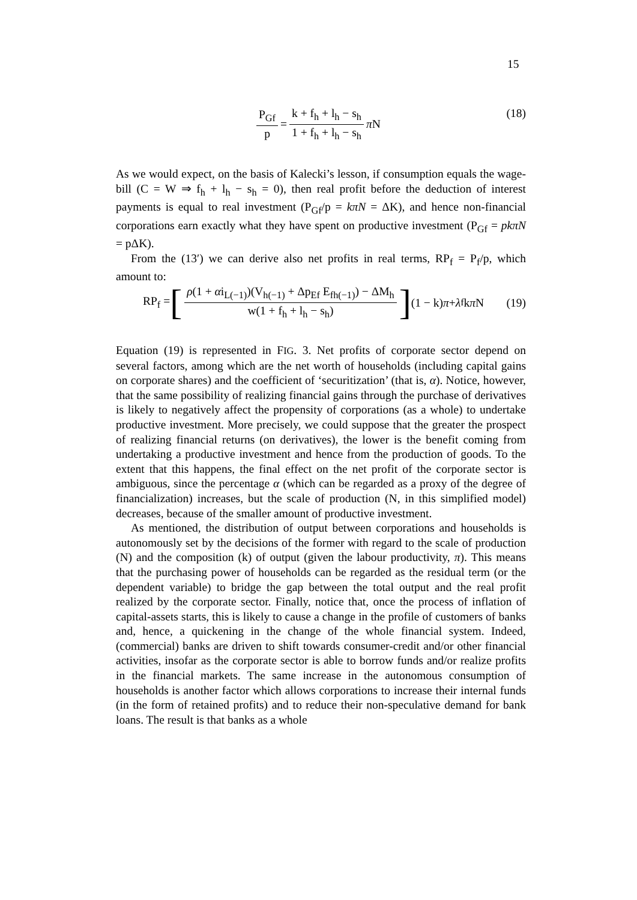15
P<sub>Gf</sub> p = k + f<sub>h</sub> + l<sub>h</sub> − s<sub>h</sub> 1 + f<sub>h</sub> + l<sub>h</sub> − s<sub>h</sub> π N
(18)
As we would expect, on the basis of Kalecki’s lesson, if consumption equals the wage-bill (C = W ⇒ f<sub>h</sub> + l<sub>h</sub> − s<sub>h</sub> = 0), then real profit before the deduction of interest payments is equal to real investment (P<sub>Gf</sub>/p = kπN = ΔK), and hence non-financial corporations earn exactly what they have spent on productive investment (P<sub>Gf</sub> = pkπN = pΔK).
From the (13′) we can derive also net profits in real terms, RP<sub>f</sub> = P<sub>f</sub>/p, which amount to:
RP<sub>f</sub> = [ ρ(1 + αi<sub>L(−1)</sub>)(V<sub>h(−1)</sub> + Δp<sub>Ef</sub> E<sub>fh(−1)</sub>) − ΔM<sub>h</sub> w(1 + f<sub>h</sub> + l<sub>h</sub> − s<sub>h</sub>)] (1 − k) π + λ<sub>f</sub> k π N (19)
Equation (19) is represented in FIG. 3. Net profits of corporate sector depend on several factors, among which are the net worth of households (including capital gains on corporate shares) and the coefficient of ‘securitization’ (that is, α). Notice, however, that the same possibility of realizing financial gains through the purchase of derivatives is likely to negatively affect the propensity of corporations (as a whole) to undertake productive investment. More precisely, we could suppose that the greater the prospect of realizing financial returns (on derivatives), the lower is the benefit coming from undertaking a productive investment and hence from the production of goods. To the extent that this happens, the final effect on the net profit of the corporate sector is ambiguous, since the percentage α (which can be regarded as a proxy of the degree of financialization) increases, but the scale of production (N, in this simplified model) decreases, because of the smaller amount of productive investment.
As mentioned, the distribution of output between corporations and households is autonomously set by the decisions of the former with regard to the scale of production (N) and the composition (k) of output (given the labour productivity, π). This means that the purchasing power of households can be regarded as the residual term (or the dependent variable) to bridge the gap between the total output and the real profit realized by the corporate sector. Finally, notice that, once the process of inflation of capital-assets starts, this is likely to cause a change in the profile of customers of banks and, hence, a quickening in the change of the whole financial system. Indeed, (commercial) banks are driven to shift towards consumer-credit and/or other financial activities, insofar as the corporate sector is able to borrow funds and/or realize profits in the financial markets. The same increase in the autonomous consumption of households is another factor which allows corporations to increase their internal funds (in the form of retained profits) and to reduce their non-speculative demand for bank loans. The result is that banks as a whole